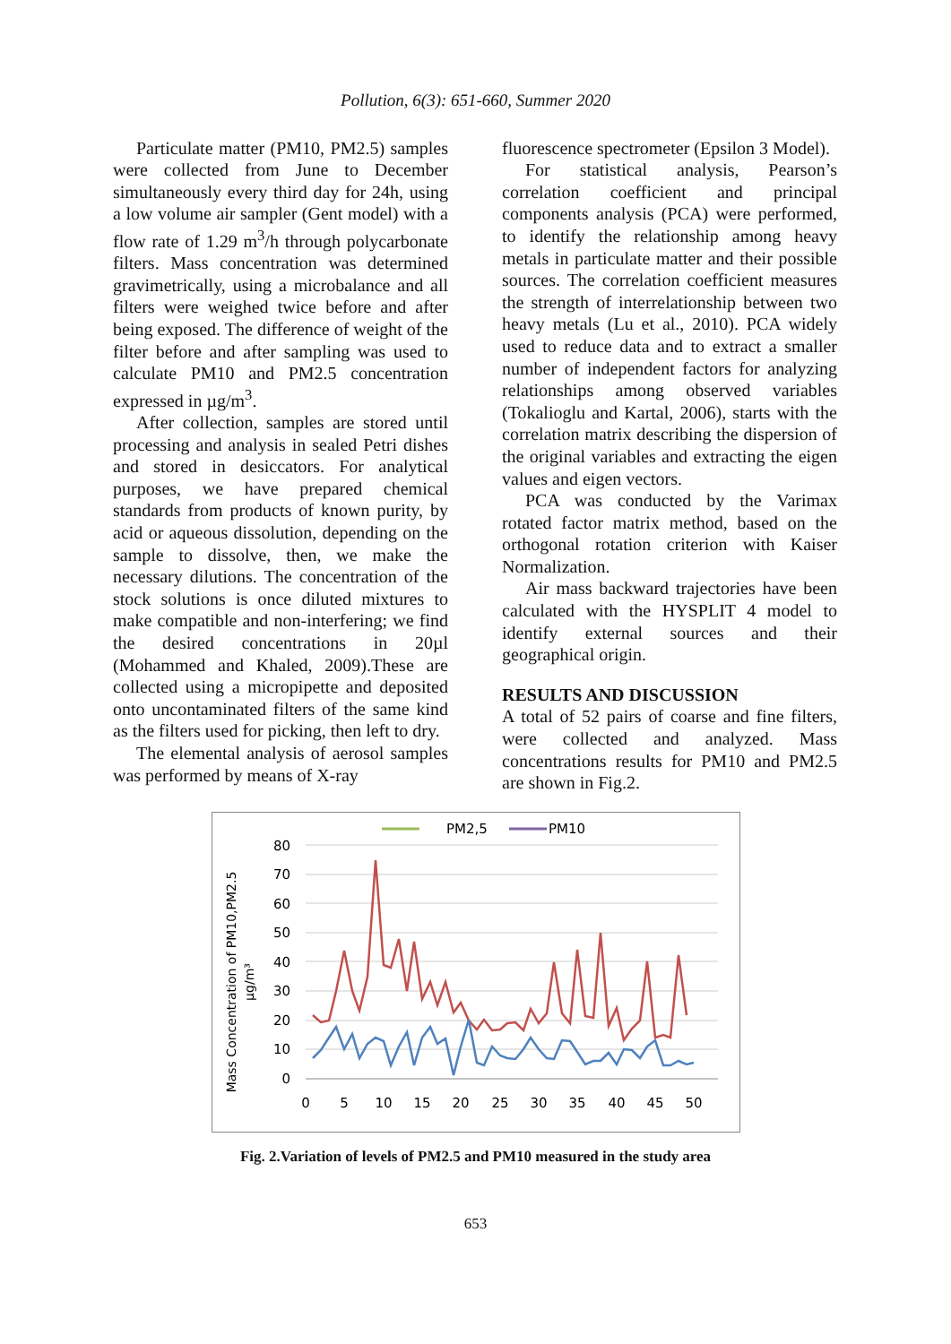Pollution, 6(3): 651-660, Summer 2020
Particulate matter (PM10, PM2.5) samples were collected from June to December simultaneously every third day for 24h, using a low volume air sampler (Gent model) with a flow rate of 1.29 m<sup>3</sup>/h through polycarbonate filters. Mass concentration was determined gravimetrically, using a microbalance and all filters were weighed twice before and after being exposed. The difference of weight of the filter before and after sampling was used to calculate PM10 and PM2.5 concentration expressed in µg/m<sup>3</sup>.
After collection, samples are stored until processing and analysis in sealed Petri dishes and stored in desiccators. For analytical purposes, we have prepared chemical standards from products of known purity, by acid or aqueous dissolution, depending on the sample to dissolve, then, we make the necessary dilutions. The concentration of the stock solutions is once diluted mixtures to make compatible and non-interfering; we find the desired concentrations in 20µl (Mohammed and Khaled, 2009).These are collected using a micropipette and deposited onto uncontaminated filters of the same kind as the filters used for picking, then left to dry.
The elemental analysis of aerosol samples was performed by means of X-ray
fluorescence spectrometer (Epsilon 3 Model).
For statistical analysis, Pearson’s correlation coefficient and principal components analysis (PCA) were performed, to identify the relationship among heavy metals in particulate matter and their possible sources. The correlation coefficient measures the strength of interrelationship between two heavy metals (Lu et al., 2010). PCA widely used to reduce data and to extract a smaller number of independent factors for analyzing relationships among observed variables (Tokalioglu and Kartal, 2006), starts with the correlation matrix describing the dispersion of the original variables and extracting the eigen values and eigen vectors.
PCA was conducted by the Varimax rotated factor matrix method, based on the orthogonal rotation criterion with Kaiser Normalization.
Air mass backward trajectories have been calculated with the HYSPLIT 4 model to identify external sources and their geographical origin.
RESULTS AND DISCUSSION
A total of 52 pairs of coarse and fine filters, were collected and analyzed. Mass concentrations results for PM10 and PM2.5 are shown in Fig.2.
PM2,5
PM10
80
70
60
50
40
30
20
10
0
0
5
10
15
20
25
30
35
40
45
50
Mass Concentration of PM10,PM2.5
µg/m³
Fig. 2.Variation of levels of PM2.5 and PM10 measured in the study area
653